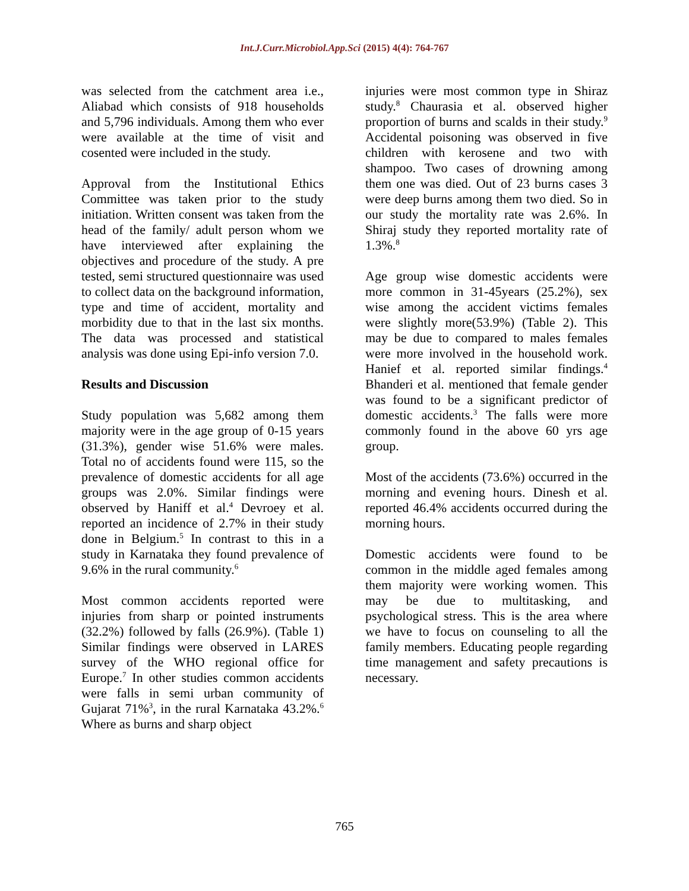Int.J.Curr.Microbiol.App.Sci (2015) 4(4): 764-767
was selected from the catchment area i.e., Aliabad which consists of 918 households and 5,796 individuals. Among them who ever were available at the time of visit and cosented were included in the study.
Approval from the Institutional Ethics Committee was taken prior to the study initiation. Written consent was taken from the head of the family/ adult person whom we have interviewed after explaining the objectives and procedure of the study. A pre tested, semi structured questionnaire was used to collect data on the background information, type and time of accident, mortality and morbidity due to that in the last six months. The data was processed and statistical analysis was done using Epi-info version 7.0.
Results and Discussion
Study population was 5,682 among them majority were in the age group of 0-15 years (31.3%), gender wise 51.6% were males. Total no of accidents found were 115, so the prevalence of domestic accidents for all age groups was 2.0%. Similar findings were observed by Haniff et al.<sup>4</sup> Devroey et al. reported an incidence of 2.7% in their study done in Belgium.<sup>5</sup> In contrast to this in a study in Karnataka they found prevalence of 9.6% in the rural community.<sup>6</sup>
Most common accidents reported were injuries from sharp or pointed instruments (32.2%) followed by falls (26.9%). (Table 1) Similar findings were observed in LARES survey of the WHO regional office for Europe.<sup>7</sup> In other studies common accidents were falls in semi urban community of Gujarat 71%<sup>3</sup>, in the rural Karnataka 43.2%.<sup>6</sup> Where as burns and sharp object
injuries were most common type in Shiraz study.<sup>8</sup> Chaurasia et al. observed higher proportion of burns and scalds in their study.<sup>9</sup> Accidental poisoning was observed in five children with kerosene and two with shampoo. Two cases of drowning among them one was died. Out of 23 burns cases 3 were deep burns among them two died. So in our study the mortality rate was 2.6%. In Shiraj study they reported mortality rate of 1.3%.<sup>8</sup>
Age group wise domestic accidents were more common in 31-45years (25.2%), sex wise among the accident victims females were slightly more(53.9%) (Table 2). This may be due to compared to males females were more involved in the household work. Hanief et al. reported similar findings.<sup>4</sup> Bhanderi et al. mentioned that female gender was found to be a significant predictor of domestic accidents.<sup>3</sup> The falls were more commonly found in the above 60 yrs age group.
Most of the accidents (73.6%) occurred in the morning and evening hours. Dinesh et al. reported 46.4% accidents occurred during the morning hours.
Domestic accidents were found to be common in the middle aged females among them majority were working women. This may be due to multitasking, and psychological stress. This is the area where we have to focus on counseling to all the family members. Educating people regarding time management and safety precautions is necessary.
765